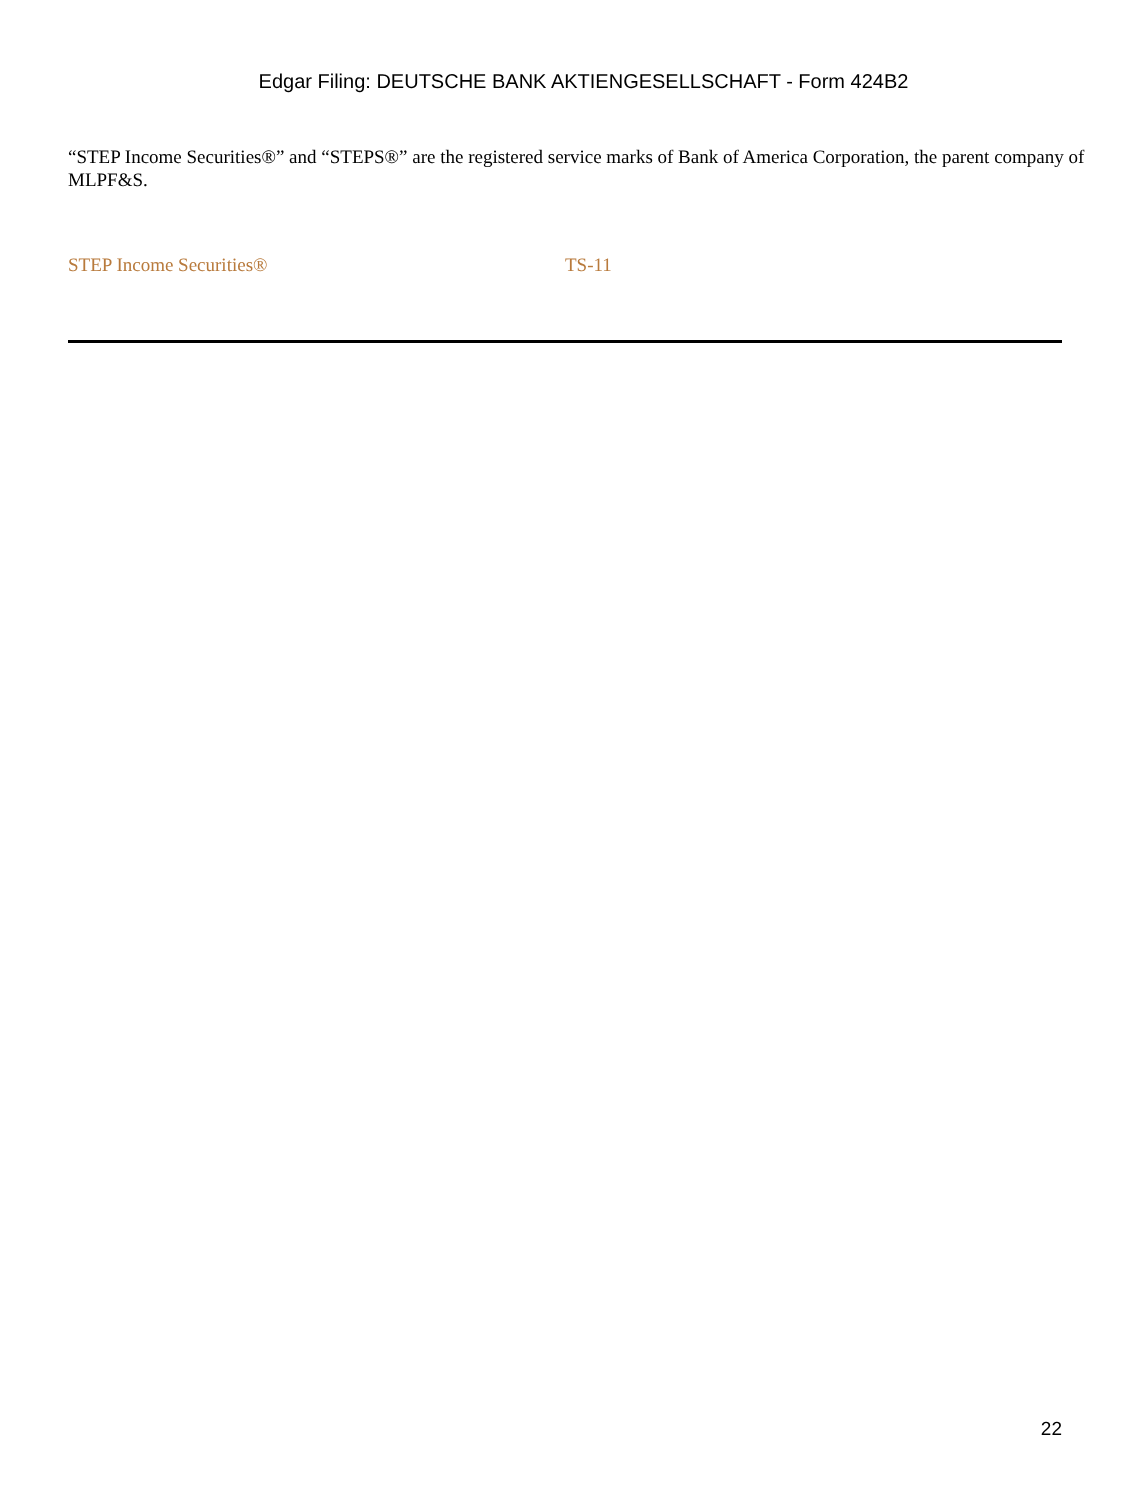Edgar Filing: DEUTSCHE BANK AKTIENGESELLSCHAFT - Form 424B2
“STEP Income Securities®” and “STEPS®” are the registered service marks of Bank of America Corporation, the parent company of MLPF&S.
STEP Income Securities® TS-11
22